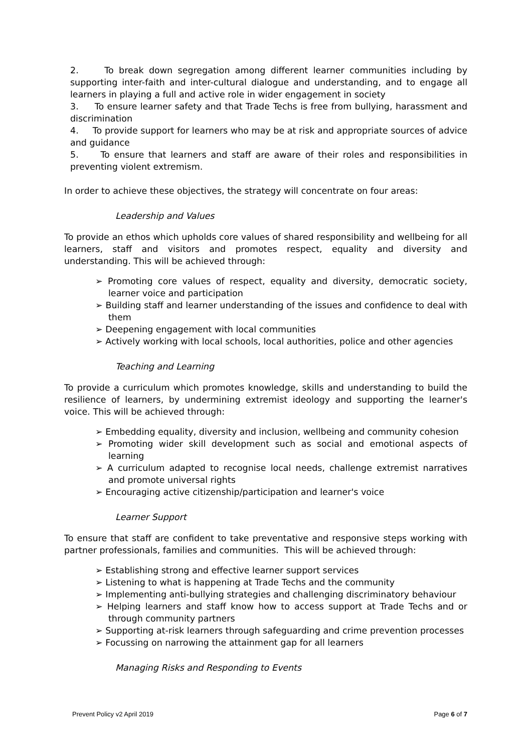2. To break down segregation among different learner communities including by supporting inter-faith and inter-cultural dialogue and understanding, and to engage all learners in playing a full and active role in wider engagement in society
3. To ensure learner safety and that Trade Techs is free from bullying, harassment and discrimination
4. To provide support for learners who may be at risk and appropriate sources of advice and guidance
5. To ensure that learners and staff are aware of their roles and responsibilities in preventing violent extremism.
In order to achieve these objectives, the strategy will concentrate on four areas:
Leadership and Values
To provide an ethos which upholds core values of shared responsibility and wellbeing for all learners, staff and visitors and promotes respect, equality and diversity and understanding. This will be achieved through:
➢ Promoting core values of respect, equality and diversity, democratic society, learner voice and participation
➢ Building staff and learner understanding of the issues and confidence to deal with them
➢ Deepening engagement with local communities
➢ Actively working with local schools, local authorities, police and other agencies
Teaching and Learning
To provide a curriculum which promotes knowledge, skills and understanding to build the resilience of learners, by undermining extremist ideology and supporting the learner's voice. This will be achieved through:
➢ Embedding equality, diversity and inclusion, wellbeing and community cohesion
➢ Promoting wider skill development such as social and emotional aspects of learning
➢ A curriculum adapted to recognise local needs, challenge extremist narratives and promote universal rights
➢ Encouraging active citizenship/participation and learner's voice
Learner Support
To ensure that staff are confident to take preventative and responsive steps working with partner professionals, families and communities. This will be achieved through:
➢ Establishing strong and effective learner support services
➢ Listening to what is happening at Trade Techs and the community
➢ Implementing anti-bullying strategies and challenging discriminatory behaviour
➢ Helping learners and staff know how to access support at Trade Techs and or through community partners
➢ Supporting at-risk learners through safeguarding and crime prevention processes
➢ Focussing on narrowing the attainment gap for all learners
Managing Risks and Responding to Events
Prevent Policy v2 April 2019 Page 6 of 7